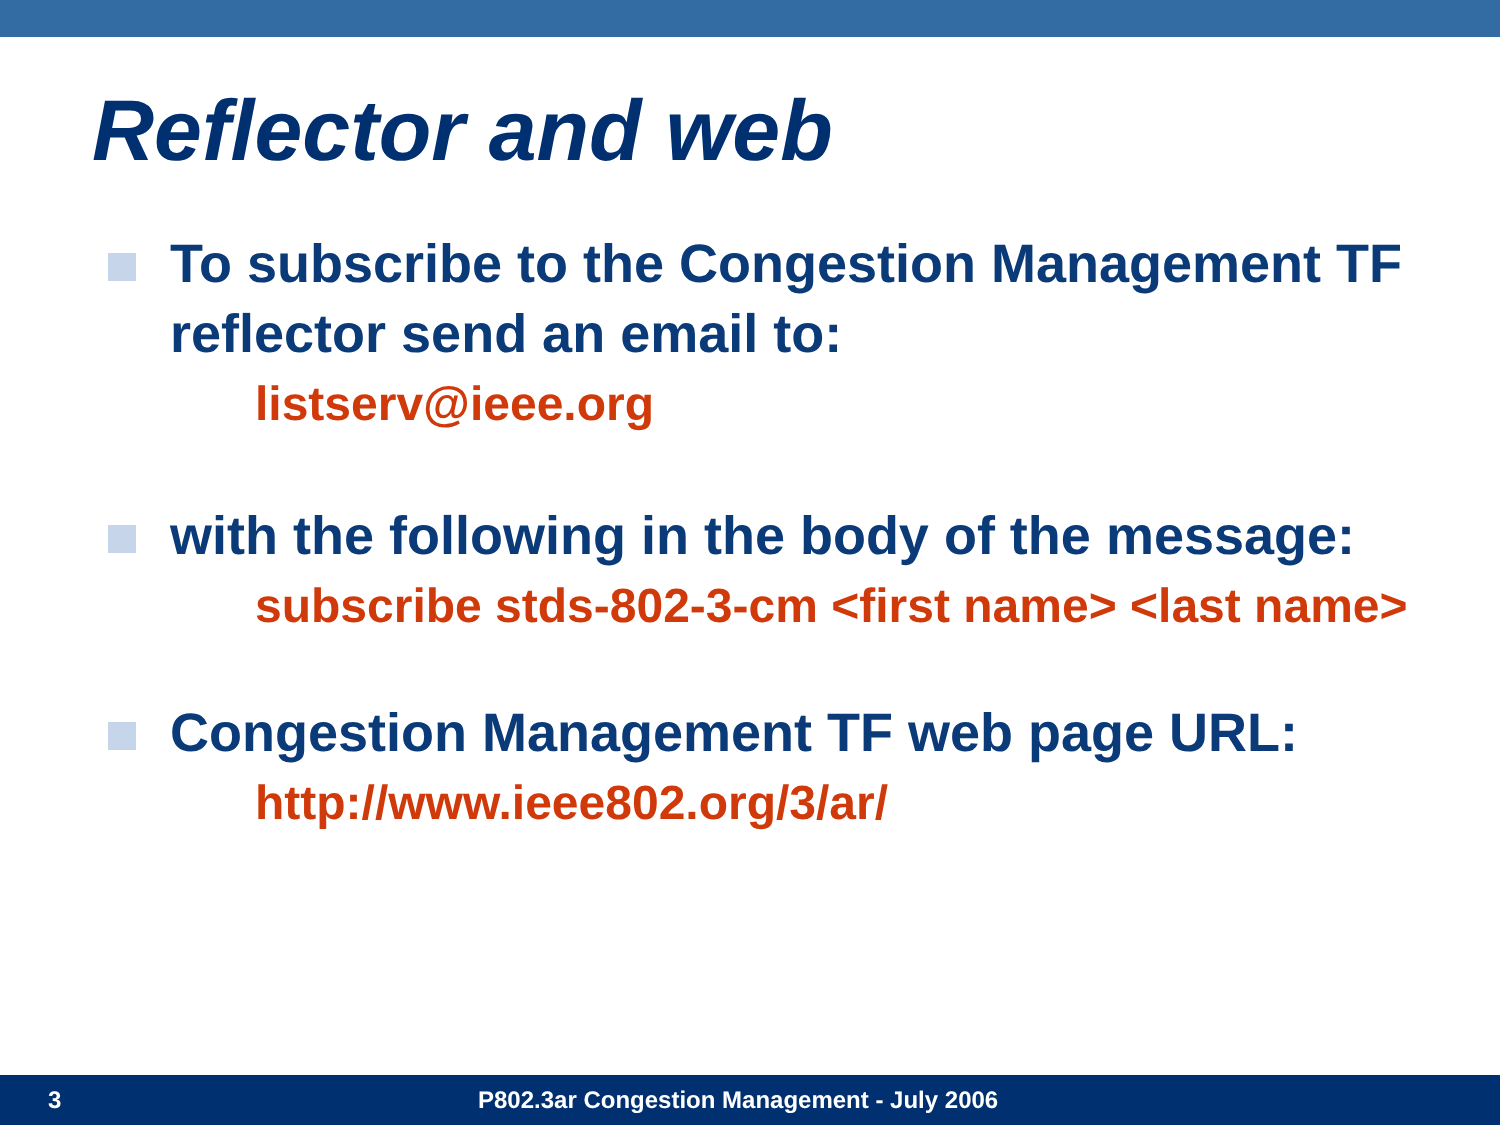Reflector and web
To subscribe to the Congestion Management TF reflector send an email to:
listserv@ieee.org
with the following in the body of the message:
subscribe stds-802-3-cm <first name> <last name>
Congestion Management TF web page URL:
http://www.ieee802.org/3/ar/
3 P802.3ar Congestion Management - July 2006